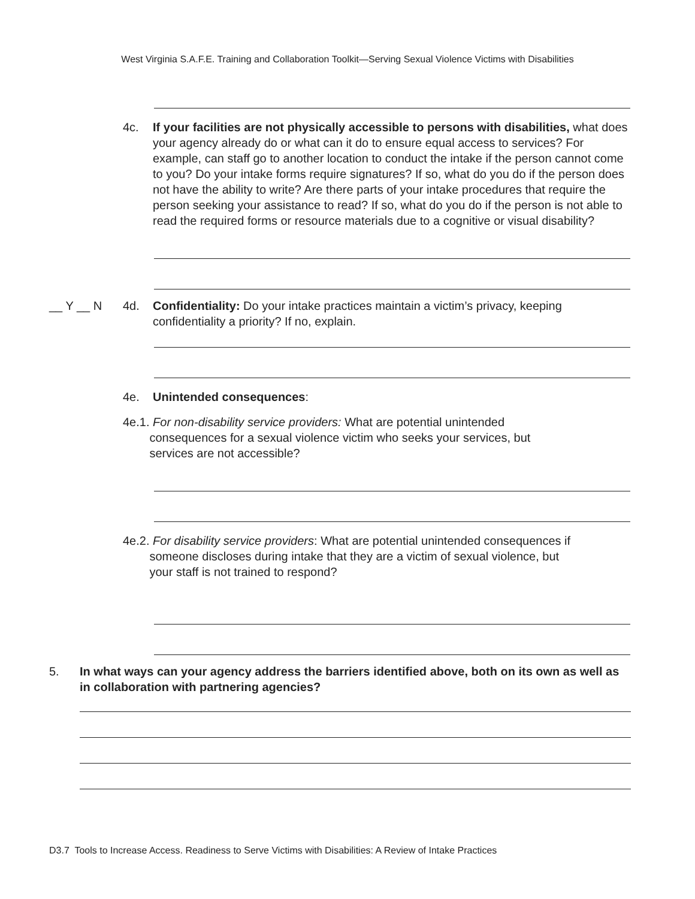West Virginia S.A.F.E. Training and Collaboration Toolkit—Serving Sexual Violence Victims with Disabilities
4c. If your facilities are not physically accessible to persons with disabilities, what does your agency already do or what can it do to ensure equal access to services? For example, can staff go to another location to conduct the intake if the person cannot come to you? Do your intake forms require signatures? If so, what do you do if the person does not have the ability to write? Are there parts of your intake procedures that require the person seeking your assistance to read? If so, what do you do if the person is not able to read the required forms or resource materials due to a cognitive or visual disability?
__ Y __ N 4d. Confidentiality: Do your intake practices maintain a victim’s privacy, keeping confidentiality a priority? If no, explain.
4e. Unintended consequences:
4e.1. For non-disability service providers: What are potential unintended
consequences for a sexual violence victim who seeks your services, but
services are not accessible?
4e.2. For disability service providers: What are potential unintended consequences if
someone discloses during intake that they are a victim of sexual violence, but
your staff is not trained to respond?
5. In what ways can your agency address the barriers identified above, both on its own as well as in collaboration with partnering agencies?
D3.7 Tools to Increase Access. Readiness to Serve Victims with Disabilities: A Review of Intake Practices